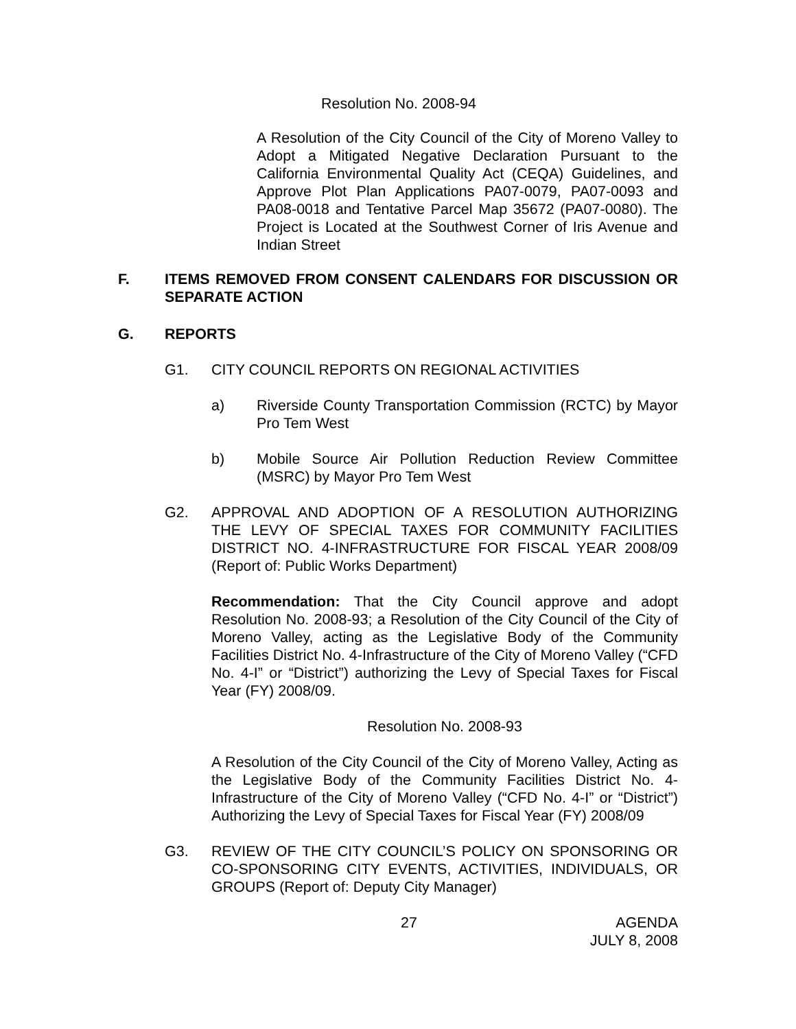Resolution No. 2008-94
A Resolution of the City Council of the City of Moreno Valley to Adopt a Mitigated Negative Declaration Pursuant to the California Environmental Quality Act (CEQA) Guidelines, and Approve Plot Plan Applications PA07-0079, PA07-0093 and PA08-0018 and Tentative Parcel Map 35672 (PA07-0080). The Project is Located at the Southwest Corner of Iris Avenue and Indian Street
F. ITEMS REMOVED FROM CONSENT CALENDARS FOR DISCUSSION OR SEPARATE ACTION
G. REPORTS
G1. CITY COUNCIL REPORTS ON REGIONAL ACTIVITIES
a) Riverside County Transportation Commission (RCTC) by Mayor Pro Tem West
b) Mobile Source Air Pollution Reduction Review Committee (MSRC) by Mayor Pro Tem West
G2. APPROVAL AND ADOPTION OF A RESOLUTION AUTHORIZING THE LEVY OF SPECIAL TAXES FOR COMMUNITY FACILITIES DISTRICT NO. 4-INFRASTRUCTURE FOR FISCAL YEAR 2008/09 (Report of: Public Works Department)
Recommendation: That the City Council approve and adopt Resolution No. 2008-93; a Resolution of the City Council of the City of Moreno Valley, acting as the Legislative Body of the Community Facilities District No. 4-Infrastructure of the City of Moreno Valley (“CFD No. 4-I” or “District”) authorizing the Levy of Special Taxes for Fiscal Year (FY) 2008/09.
Resolution No. 2008-93
A Resolution of the City Council of the City of Moreno Valley, Acting as the Legislative Body of the Community Facilities District No. 4-Infrastructure of the City of Moreno Valley (“CFD No. 4-I” or “District”) Authorizing the Levy of Special Taxes for Fiscal Year (FY) 2008/09
G3. REVIEW OF THE CITY COUNCIL’S POLICY ON SPONSORING OR CO-SPONSORING CITY EVENTS, ACTIVITIES, INDIVIDUALS, OR GROUPS (Report of: Deputy City Manager)
27 AGENDA
JULY 8, 2008